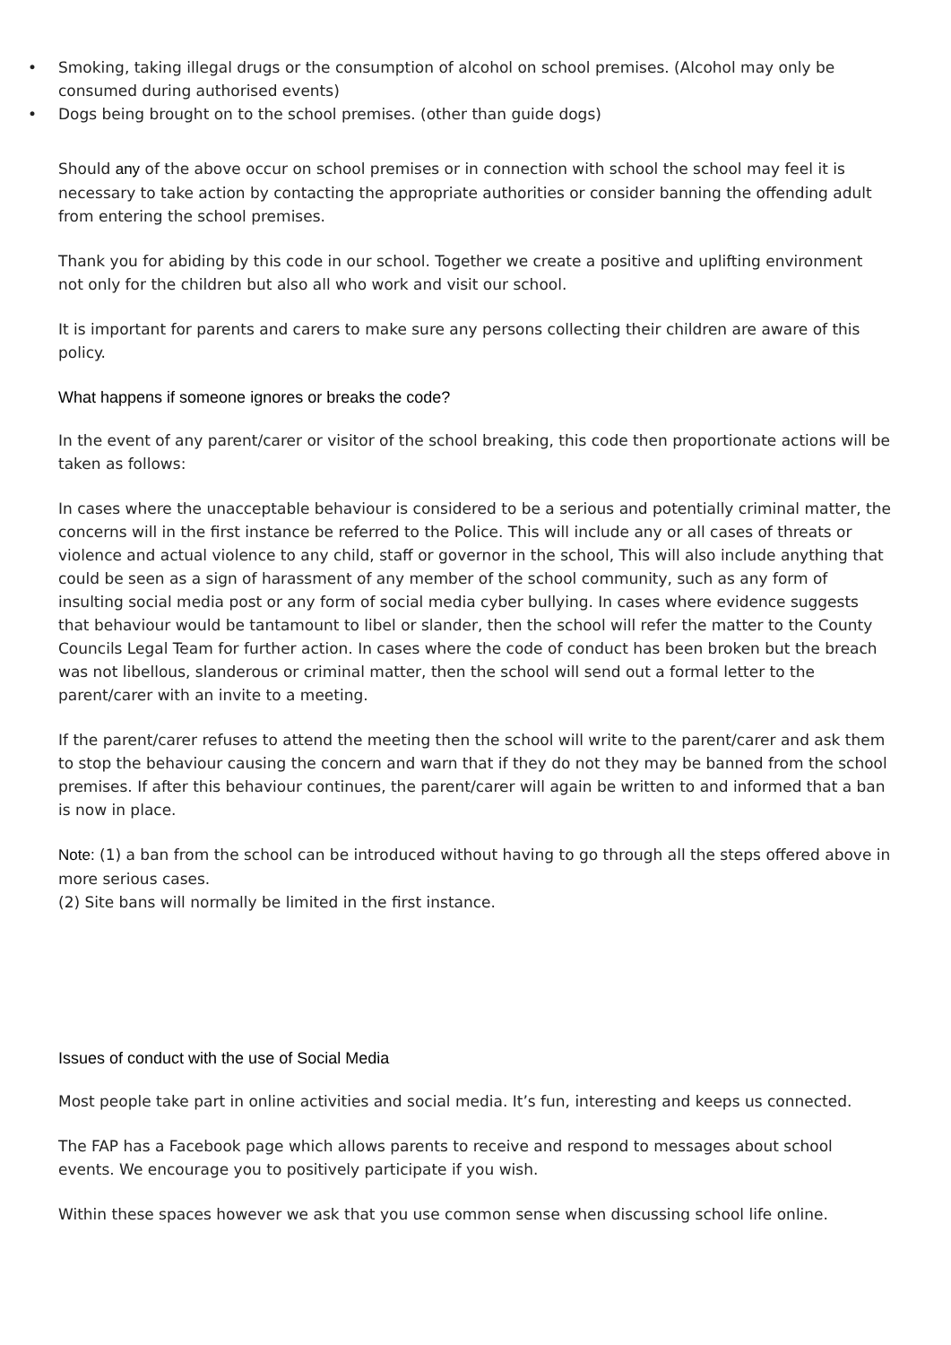• Smoking, taking illegal drugs or the consumption of alcohol on school premises. (Alcohol may only be consumed during authorised events)
• Dogs being brought on to the school premises. (other than guide dogs)
Should any of the above occur on school premises or in connection with school the school may feel it is necessary to take action by contacting the appropriate authorities or consider banning the offending adult from entering the school premises.
Thank you for abiding by this code in our school. Together we create a positive and uplifting environment not only for the children but also all who work and visit our school.
It is important for parents and carers to make sure any persons collecting their children are aware of this policy.
What happens if someone ignores or breaks the code?
In the event of any parent/carer or visitor of the school breaking, this code then proportionate actions will be taken as follows:
In cases where the unacceptable behaviour is considered to be a serious and potentially criminal matter, the concerns will in the first instance be referred to the Police. This will include any or all cases of threats or violence and actual violence to any child, staff or governor in the school, This will also include anything that could be seen as a sign of harassment of any member of the school community, such as any form of insulting social media post or any form of social media cyber bullying. In cases where evidence suggests that behaviour would be tantamount to libel or slander, then the school will refer the matter to the County Councils Legal Team for further action. In cases where the code of conduct has been broken but the breach was not libellous, slanderous or criminal matter, then the school will send out a formal letter to the parent/carer with an invite to a meeting.
If the parent/carer refuses to attend the meeting then the school will write to the parent/carer and ask them to stop the behaviour causing the concern and warn that if they do not they may be banned from the school premises. If after this behaviour continues, the parent/carer will again be written to and informed that a ban is now in place.
Note: (1) a ban from the school can be introduced without having to go through all the steps offered above in more serious cases.
(2) Site bans will normally be limited in the first instance.
Issues of conduct with the use of Social Media
Most people take part in online activities and social media. It’s fun, interesting and keeps us connected.
The FAP has a Facebook page which allows parents to receive and respond to messages about school events. We encourage you to positively participate if you wish.
Within these spaces however we ask that you use common sense when discussing school life online.